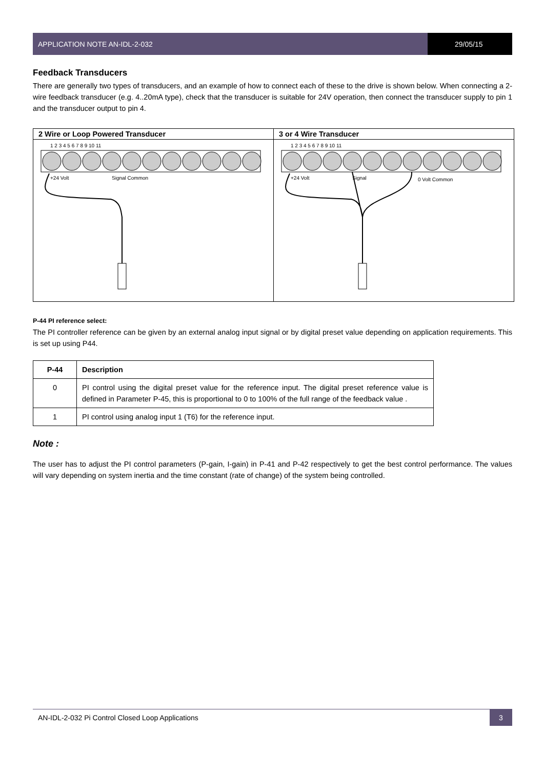APPLICATION NOTE AN-IDL-2-032 29/05/15
Feedback Transducers
There are generally two types of transducers, and an example of how to connect each of these to the drive is shown below. When connecting a 2-wire feedback transducer (e.g. 4..20mA type), check that the transducer is suitable for 24V operation, then connect the transducer supply to pin 1 and the transducer output to pin 4.
| 2 Wire or Loop Powered Transducer | 3 or 4 Wire Transducer |
| --- | --- |
| 1 2 3 4 5 6 7 8 9 10 11 +24 Volt Signal Common | 1 2 3 4 5 6 7 8 9 10 11 +24 Volt Signal 0 Volt Common |
P-44 PI reference select:
The PI controller reference can be given by an external analog input signal or by digital preset value depending on application requirements. This is set up using P44.
| P-44 | Description |
| --- | --- |
| 0 | PI control using the digital preset value for the reference input. The digital preset reference value is defined in Parameter P-45, this is proportional to 0 to 100% of the full range of the feedback value . |
| 1 | PI control using analog input 1 (T6) for the reference input. |
Note :
The user has to adjust the PI control parameters (P-gain, I-gain) in P-41 and P-42 respectively to get the best control performance. The values will vary depending on system inertia and the time constant (rate of change) of the system being controlled.
AN-IDL-2-032 Pi Control Closed Loop Applications
3